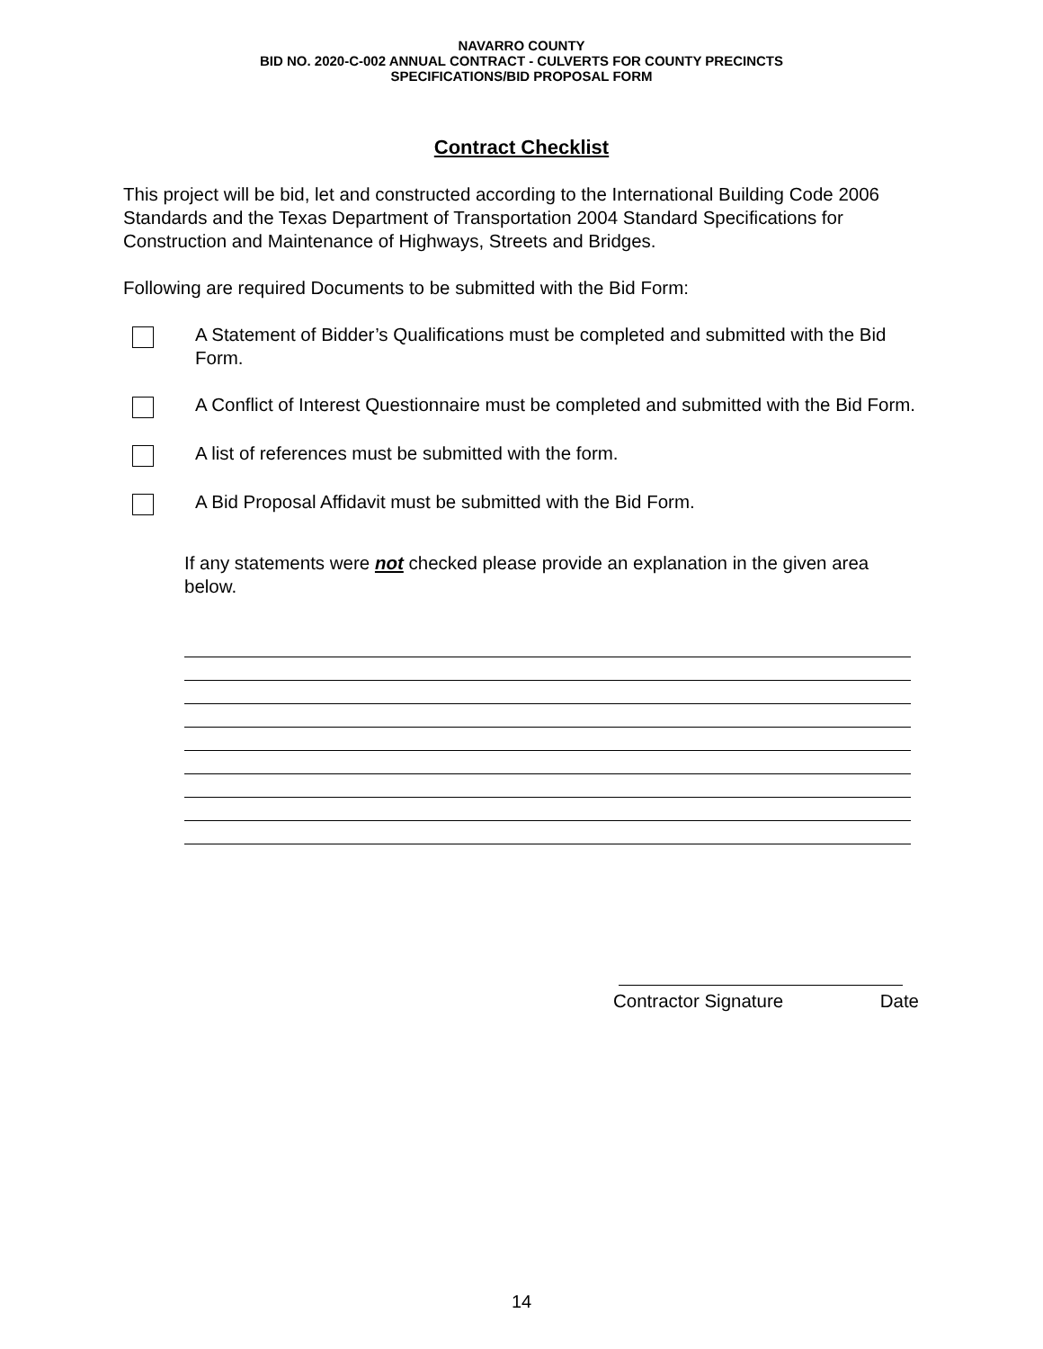NAVARRO COUNTY
BID NO. 2020-C-002 ANNUAL CONTRACT - CULVERTS FOR COUNTY PRECINCTS
SPECIFICATIONS/BID PROPOSAL FORM
Contract Checklist
This project will be bid, let and constructed according to the International Building Code 2006 Standards and the Texas Department of Transportation 2004 Standard Specifications for Construction and Maintenance of Highways, Streets and Bridges.
Following are required Documents to be submitted with the Bid Form:
A Statement of Bidder’s Qualifications must be completed and submitted with the Bid Form.
A Conflict of Interest Questionnaire must be completed and submitted with the Bid Form.
A list of references must be submitted with the form.
A Bid Proposal Affidavit must be submitted with the Bid Form.
If any statements were not checked please provide an explanation in the given area below.
Contractor Signature Date
14